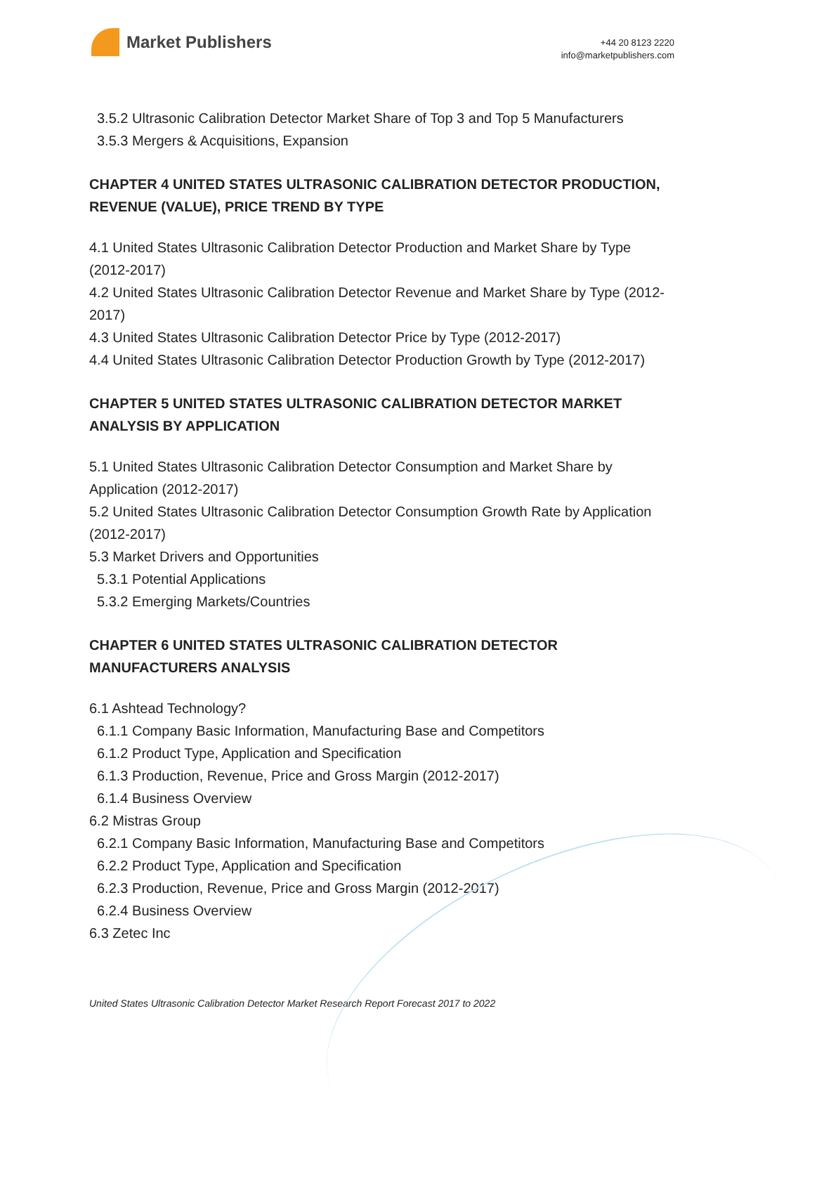Market Publishers
+44 20 8123 2220
info@marketpublishers.com
3.5.2 Ultrasonic Calibration Detector Market Share of Top 3 and Top 5 Manufacturers
3.5.3 Mergers & Acquisitions, Expansion
CHAPTER 4 UNITED STATES ULTRASONIC CALIBRATION DETECTOR PRODUCTION, REVENUE (VALUE), PRICE TREND BY TYPE
4.1 United States Ultrasonic Calibration Detector Production and Market Share by Type (2012-2017)
4.2 United States Ultrasonic Calibration Detector Revenue and Market Share by Type (2012-2017)
4.3 United States Ultrasonic Calibration Detector Price by Type (2012-2017)
4.4 United States Ultrasonic Calibration Detector Production Growth by Type (2012-2017)
CHAPTER 5 UNITED STATES ULTRASONIC CALIBRATION DETECTOR MARKET ANALYSIS BY APPLICATION
5.1 United States Ultrasonic Calibration Detector Consumption and Market Share by Application (2012-2017)
5.2 United States Ultrasonic Calibration Detector Consumption Growth Rate by Application (2012-2017)
5.3 Market Drivers and Opportunities
5.3.1 Potential Applications
5.3.2 Emerging Markets/Countries
CHAPTER 6 UNITED STATES ULTRASONIC CALIBRATION DETECTOR MANUFACTURERS ANALYSIS
6.1 Ashtead Technology?
6.1.1 Company Basic Information, Manufacturing Base and Competitors
6.1.2 Product Type, Application and Specification
6.1.3 Production, Revenue, Price and Gross Margin (2012-2017)
6.1.4 Business Overview
6.2 Mistras Group
6.2.1 Company Basic Information, Manufacturing Base and Competitors
6.2.2 Product Type, Application and Specification
6.2.3 Production, Revenue, Price and Gross Margin (2012-2017)
6.2.4 Business Overview
6.3 Zetec Inc
United States Ultrasonic Calibration Detector Market Research Report Forecast 2017 to 2022